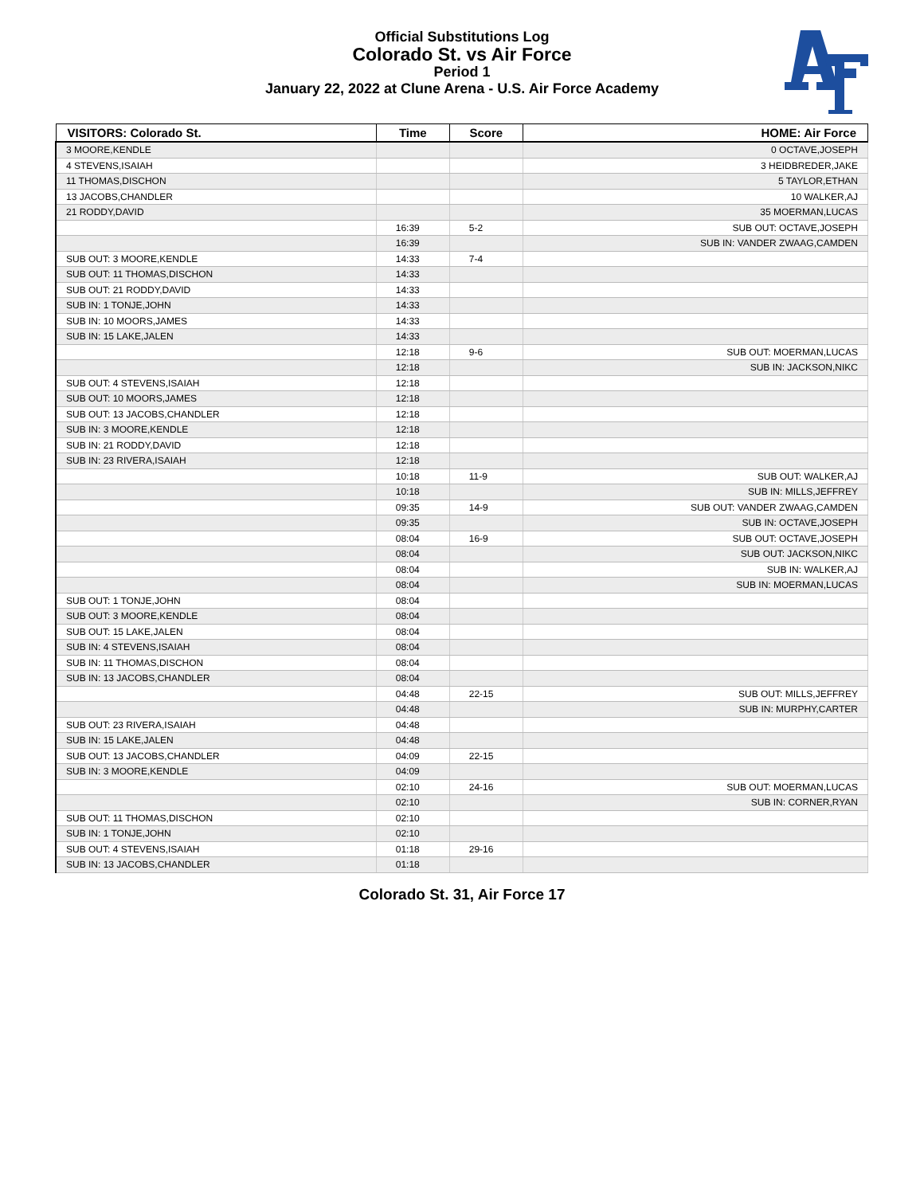Official Substitutions Log
Colorado St. vs Air Force
Period 1
January 22, 2022 at Clune Arena - U.S. Air Force Academy
| VISITORS: Colorado St. | Time | Score | HOME: Air Force |
| --- | --- | --- | --- |
| 3 MOORE,KENDLE | | | 0 OCTAVE,JOSEPH |
| 4 STEVENS,ISAIAH | | | 3 HEIDBREDER,JAKE |
| 11 THOMAS,DISCHON | | | 5 TAYLOR,ETHAN |
| 13 JACOBS,CHANDLER | | | 10 WALKER,AJ |
| 21 RODDY,DAVID | | | 35 MOERMAN,LUCAS |
| | 16:39 | 5-2 | SUB OUT: OCTAVE,JOSEPH |
| | 16:39 | | SUB IN: VANDER ZWAAG,CAMDEN |
| SUB OUT: 3 MOORE,KENDLE | 14:33 | 7-4 | |
| SUB OUT: 11 THOMAS,DISCHON | 14:33 | | |
| SUB OUT: 21 RODDY,DAVID | 14:33 | | |
| SUB IN: 1 TONJE,JOHN | 14:33 | | |
| SUB IN: 10 MOORS,JAMES | 14:33 | | |
| SUB IN: 15 LAKE,JALEN | 14:33 | | |
| | 12:18 | 9-6 | SUB OUT: MOERMAN,LUCAS |
| | 12:18 | | SUB IN: JACKSON,NIKC |
| SUB OUT: 4 STEVENS,ISAIAH | 12:18 | | |
| SUB OUT: 10 MOORS,JAMES | 12:18 | | |
| SUB OUT: 13 JACOBS,CHANDLER | 12:18 | | |
| SUB IN: 3 MOORE,KENDLE | 12:18 | | |
| SUB IN: 21 RODDY,DAVID | 12:18 | | |
| SUB IN: 23 RIVERA,ISAIAH | 12:18 | | |
| | 10:18 | 11-9 | SUB OUT: WALKER,AJ |
| | 10:18 | | SUB IN: MILLS,JEFFREY |
| | 09:35 | 14-9 | SUB OUT: VANDER ZWAAG,CAMDEN |
| | 09:35 | | SUB IN: OCTAVE,JOSEPH |
| | 08:04 | 16-9 | SUB OUT: OCTAVE,JOSEPH |
| | 08:04 | | SUB OUT: JACKSON,NIKC |
| | 08:04 | | SUB IN: WALKER,AJ |
| | 08:04 | | SUB IN: MOERMAN,LUCAS |
| SUB OUT: 1 TONJE,JOHN | 08:04 | | |
| SUB OUT: 3 MOORE,KENDLE | 08:04 | | |
| SUB OUT: 15 LAKE,JALEN | 08:04 | | |
| SUB IN: 4 STEVENS,ISAIAH | 08:04 | | |
| SUB IN: 11 THOMAS,DISCHON | 08:04 | | |
| SUB IN: 13 JACOBS,CHANDLER | 08:04 | | |
| | 04:48 | 22-15 | SUB OUT: MILLS,JEFFREY |
| | 04:48 | | SUB IN: MURPHY,CARTER |
| SUB OUT: 23 RIVERA,ISAIAH | 04:48 | | |
| SUB IN: 15 LAKE,JALEN | 04:48 | | |
| SUB OUT: 13 JACOBS,CHANDLER | 04:09 | 22-15 | |
| SUB IN: 3 MOORE,KENDLE | 04:09 | | |
| | 02:10 | 24-16 | SUB OUT: MOERMAN,LUCAS |
| | 02:10 | | SUB IN: CORNER,RYAN |
| SUB OUT: 11 THOMAS,DISCHON | 02:10 | | |
| SUB IN: 1 TONJE,JOHN | 02:10 | | |
| SUB OUT: 4 STEVENS,ISAIAH | 01:18 | 29-16 | |
| SUB IN: 13 JACOBS,CHANDLER | 01:18 | | |
Colorado St. 31, Air Force 17